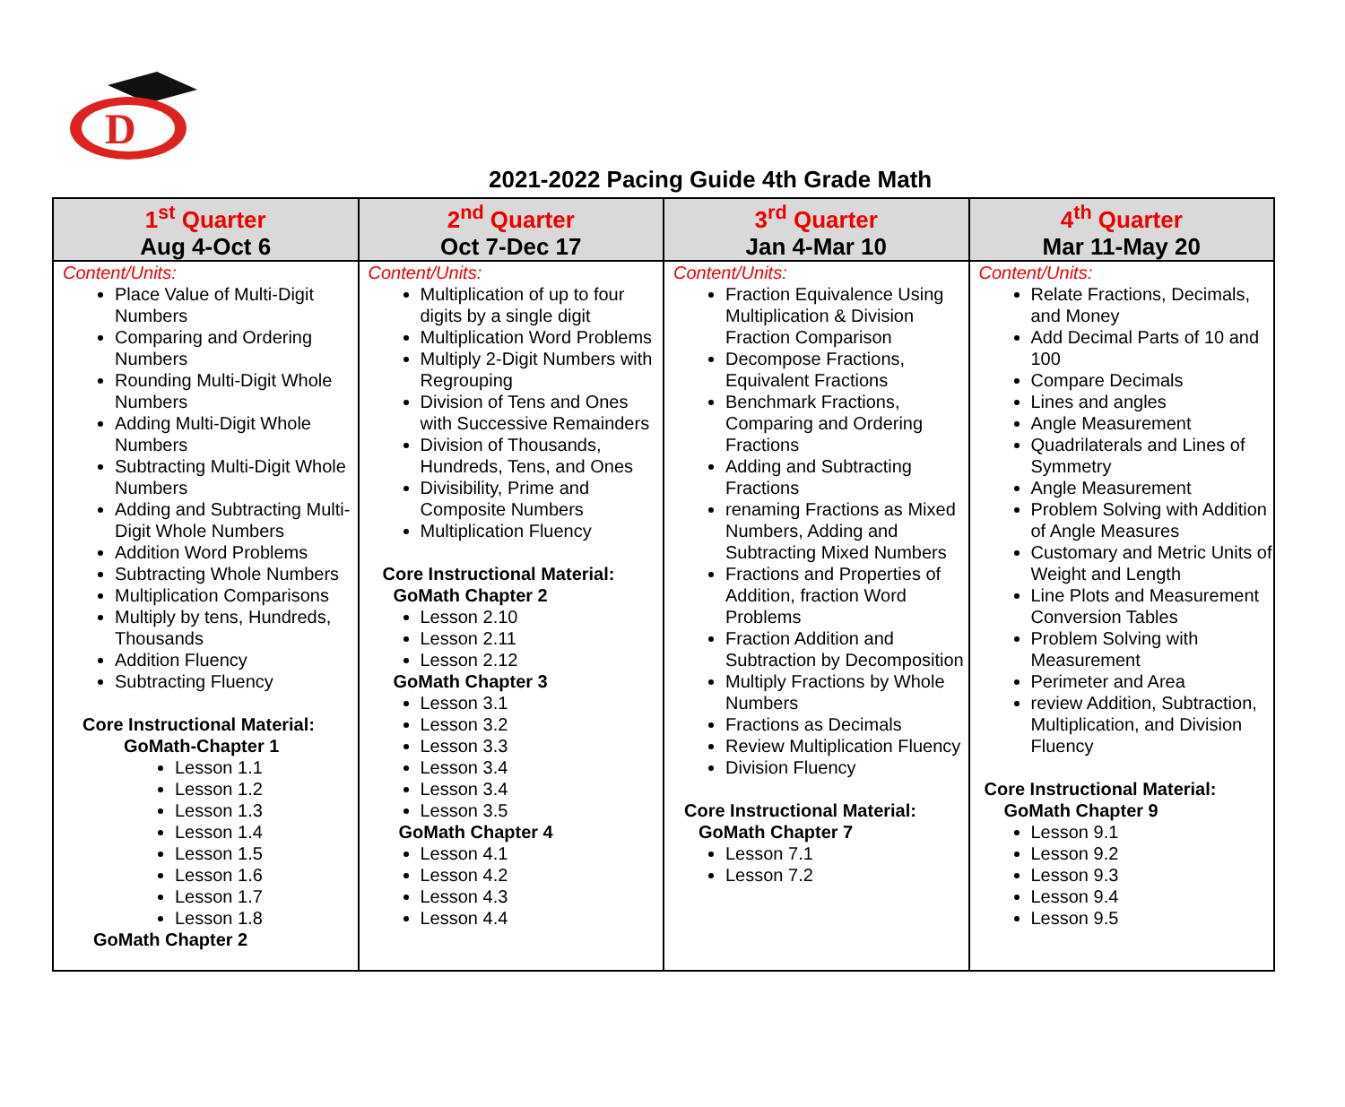D
2021-2022 Pacing Guide 4th Grade Math
| 1<sup>st</sup> Quarter Aug 4-Oct 6 | 2<sup>nd</sup> Quarter Oct 7-Dec 17 | 3<sup>rd</sup> Quarter Jan 4-Mar 10 | 4<sup>th</sup> Quarter Mar 11-May 20 |
| --- | --- | --- | --- |
| Content/Units: Place Value of Multi-Digit Numbers Comparing and Ordering Numbers Rounding Multi-Digit Whole Numbers Adding Multi-Digit Whole Numbers Subtracting Multi-Digit Whole Numbers Adding and Subtracting Multi-Digit Whole Numbers Addition Word Problems Subtracting Whole Numbers Multiplication Comparisons Multiply by tens, Hundreds, Thousands Addition Fluency Subtracting Fluency Core Instructional Material: GoMath-Chapter 1 Lesson 1.1 Lesson 1.2 Lesson 1.3 Lesson 1.4 Lesson 1.5 Lesson 1.6 Lesson 1.7 Lesson 1.8 GoMath Chapter 2 | Content/Units: Multiplication of up to four digits by a single digit Multiplication Word Problems Multiply 2-Digit Numbers with Regrouping Division of Tens and Ones with Successive Remainders Division of Thousands, Hundreds, Tens, and Ones Divisibility, Prime and Composite Numbers Multiplication Fluency Core Instructional Material: GoMath Chapter 2 Lesson 2.10 Lesson 2.11 Lesson 2.12 GoMath Chapter 3 Lesson 3.1 Lesson 3.2 Lesson 3.3 Lesson 3.4 Lesson 3.4 Lesson 3.5 GoMath Chapter 4 Lesson 4.1 Lesson 4.2 Lesson 4.3 Lesson 4.4 | Content/Units: Fraction Equivalence Using Multiplication & Division Fraction Comparison Decompose Fractions, Equivalent Fractions Benchmark Fractions, Comparing and Ordering Fractions Adding and Subtracting Fractions renaming Fractions as Mixed Numbers, Adding and Subtracting Mixed Numbers Fractions and Properties of Addition, fraction Word Problems Fraction Addition and Subtraction by Decomposition Multiply Fractions by Whole Numbers Fractions as Decimals Review Multiplication Fluency Division Fluency Core Instructional Material: GoMath Chapter 7 Lesson 7.1 Lesson 7.2 | Content/Units: Relate Fractions, Decimals, and Money Add Decimal Parts of 10 and 100 Compare Decimals Lines and angles Angle Measurement Quadrilaterals and Lines of Symmetry Angle Measurement Problem Solving with Addition of Angle Measures Customary and Metric Units of Weight and Length Line Plots and Measurement Conversion Tables Problem Solving with Measurement Perimeter and Area review Addition, Subtraction, Multiplication, and Division Fluency Core Instructional Material: GoMath Chapter 9 Lesson 9.1 Lesson 9.2 Lesson 9.3 Lesson 9.4 Lesson 9.5 |